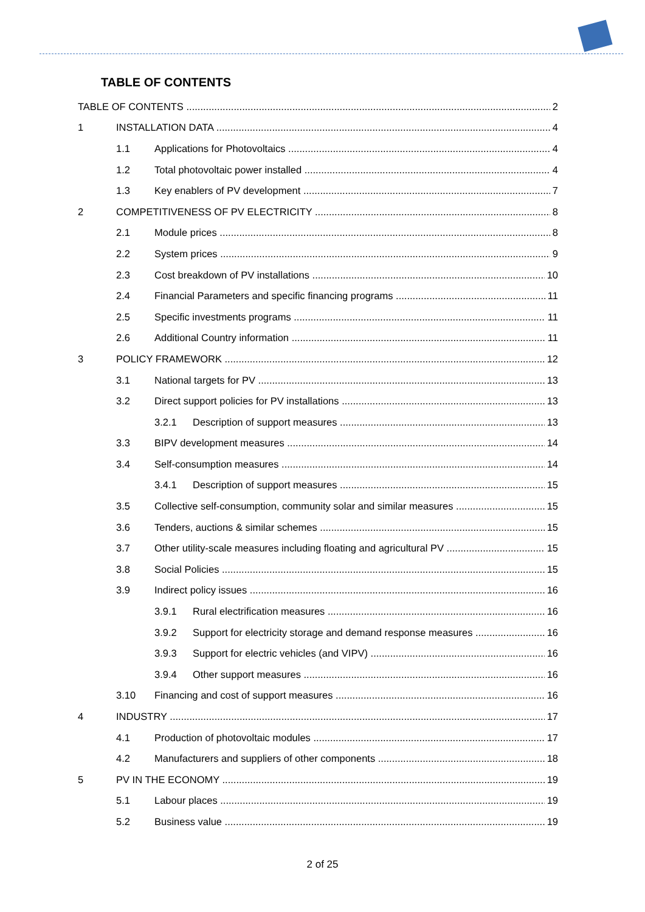TABLE OF CONTENTS
TABLE OF CONTENTS 2
1 INSTALLATION DATA 4
1.1 Applications for Photovoltaics 4
1.2 Total photovoltaic power installed 4
1.3 Key enablers of PV development 7
2 COMPETITIVENESS OF PV ELECTRICITY 8
2.1 Module prices 8
2.2 System prices 9
2.3 Cost breakdown of PV installations 10
2.4 Financial Parameters and specific financing programs 11
2.5 Specific investments programs 11
2.6 Additional Country information 11
3 POLICY FRAMEWORK 12
3.1 National targets for PV 13
3.2 Direct support policies for PV installations 13
3.2.1 Description of support measures 13
3.3 BIPV development measures 14
3.4 Self-consumption measures 14
3.4.1 Description of support measures 15
3.5 Collective self-consumption, community solar and similar measures 15
3.6 Tenders, auctions & similar schemes 15
3.7 Other utility-scale measures including floating and agricultural PV 15
3.8 Social Policies 15
3.9 Indirect policy issues 16
3.9.1 Rural electrification measures 16
3.9.2 Support for electricity storage and demand response measures 16
3.9.3 Support for electric vehicles (and VIPV) 16
3.9.4 Other support measures 16
3.10 Financing and cost of support measures 16
4 INDUSTRY 17
4.1 Production of photovoltaic modules 17
4.2 Manufacturers and suppliers of other components 18
5 PV IN THE ECONOMY 19
5.1 Labour places 19
5.2 Business value 19
2 of 25